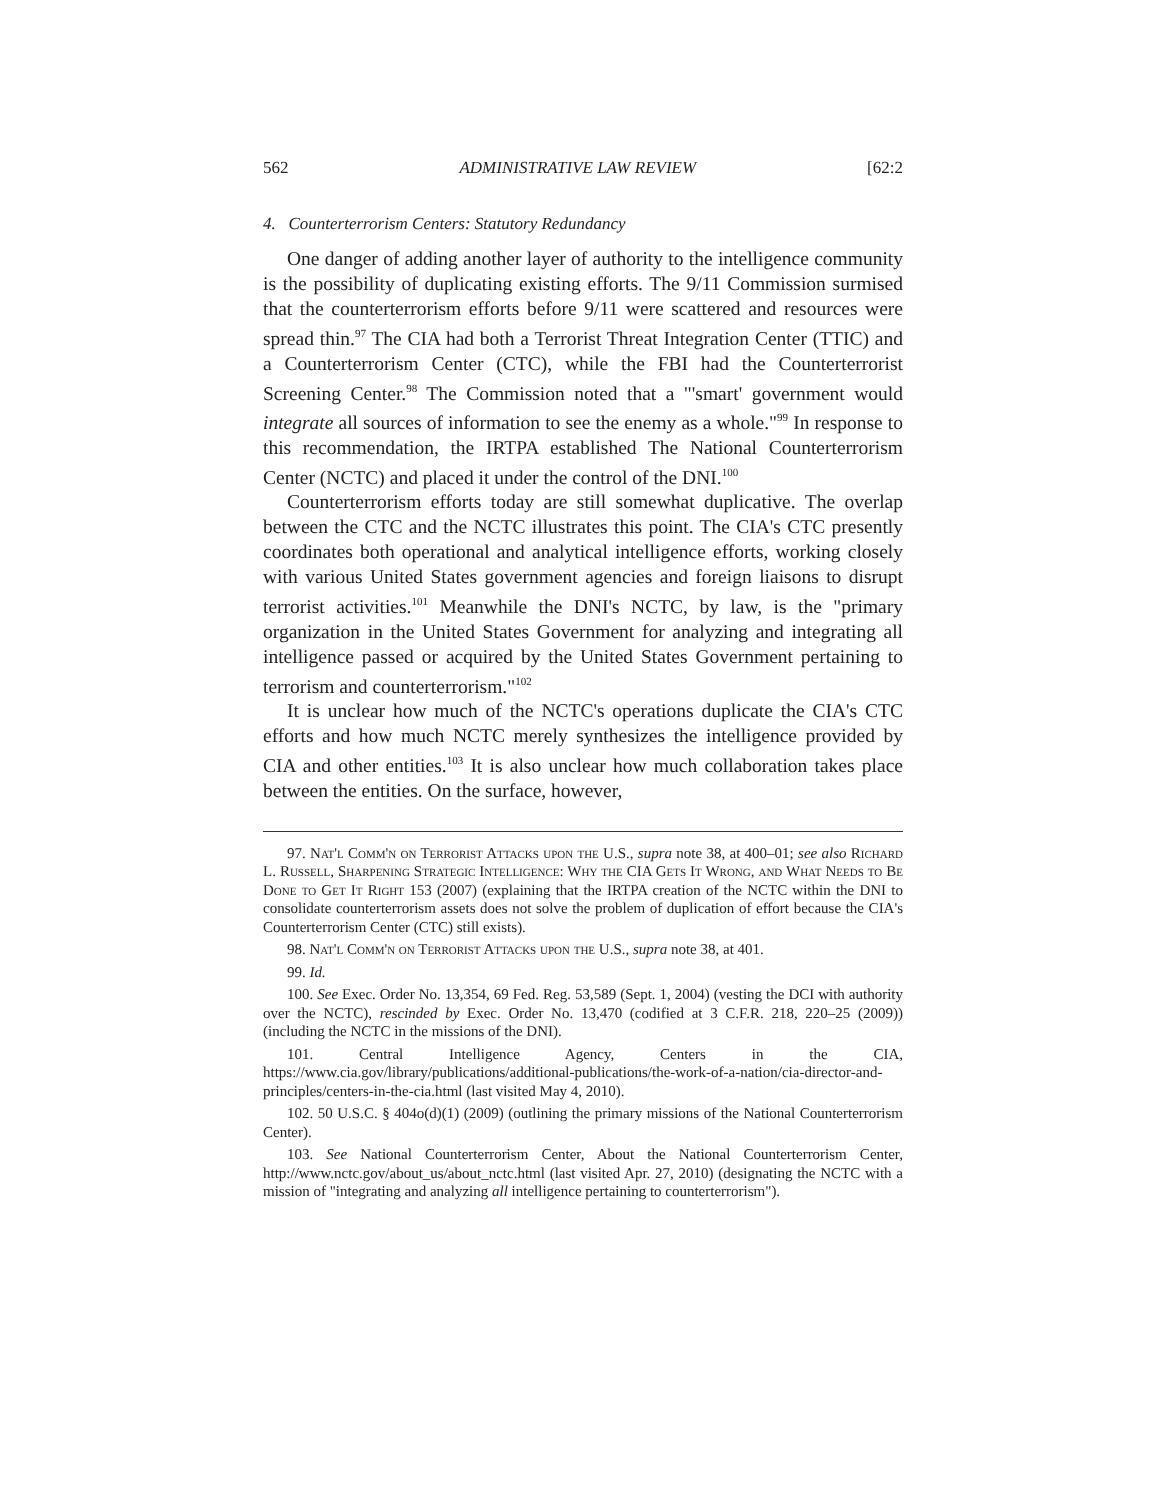562 ADMINISTRATIVE LAW REVIEW [62:2
4. Counterterrorism Centers: Statutory Redundancy
One danger of adding another layer of authority to the intelligence community is the possibility of duplicating existing efforts. The 9/11 Commission surmised that the counterterrorism efforts before 9/11 were scattered and resources were spread thin.<sup>97</sup> The CIA had both a Terrorist Threat Integration Center (TTIC) and a Counterterrorism Center (CTC), while the FBI had the Counterterrorist Screening Center.<sup>98</sup> The Commission noted that a "'smart' government would integrate all sources of information to see the enemy as a whole."<sup>99</sup> In response to this recommendation, the IRTPA established The National Counterterrorism Center (NCTC) and placed it under the control of the DNI.<sup>100</sup>
Counterterrorism efforts today are still somewhat duplicative. The overlap between the CTC and the NCTC illustrates this point. The CIA's CTC presently coordinates both operational and analytical intelligence efforts, working closely with various United States government agencies and foreign liaisons to disrupt terrorist activities.<sup>101</sup> Meanwhile the DNI's NCTC, by law, is the "primary organization in the United States Government for analyzing and integrating all intelligence passed or acquired by the United States Government pertaining to terrorism and counterterrorism."<sup>102</sup>
It is unclear how much of the NCTC's operations duplicate the CIA's CTC efforts and how much NCTC merely synthesizes the intelligence provided by CIA and other entities.<sup>103</sup> It is also unclear how much collaboration takes place between the entities. On the surface, however,
97. Nat'l Comm'n on Terrorist Attacks upon the U.S., supra note 38, at 400–01; see also Richard L. Russell, Sharpening Strategic Intelligence: Why the CIA Gets It Wrong, and What Needs to Be Done to Get It Right 153 (2007) (explaining that the IRTPA creation of the NCTC within the DNI to consolidate counterterrorism assets does not solve the problem of duplication of effort because the CIA's Counterterrorism Center (CTC) still exists).
98. Nat'l Comm'n on Terrorist Attacks upon the U.S., supra note 38, at 401.
99. Id.
100. See Exec. Order No. 13,354, 69 Fed. Reg. 53,589 (Sept. 1, 2004) (vesting the DCI with authority over the NCTC), rescinded by Exec. Order No. 13,470 (codified at 3 C.F.R. 218, 220–25 (2009)) (including the NCTC in the missions of the DNI).
101. Central Intelligence Agency, Centers in the CIA, https://www.cia.gov/library/publications/additional-publications/the-work-of-a-nation/cia-director-and-principles/centers-in-the-cia.html (last visited May 4, 2010).
102. 50 U.S.C. § 404o(d)(1) (2009) (outlining the primary missions of the National Counterterrorism Center).
103. See National Counterterrorism Center, About the National Counterterrorism Center, http://www.nctc.gov/about_us/about_nctc.html (last visited Apr. 27, 2010) (designating the NCTC with a mission of "integrating and analyzing all intelligence pertaining to counterterrorism").